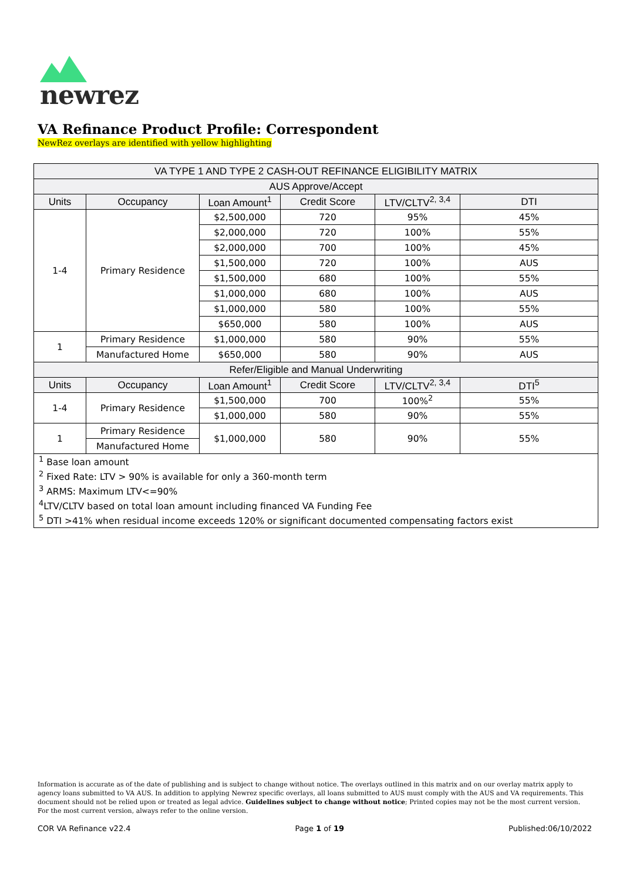newrez
VA Refinance Product Profile: Correspondent
NewRez overlays are identified with yellow highlighting
| VA TYPE 1 AND TYPE 2 CASH-OUT REFINANCE ELIGIBILITY MATRIX | | | | | |
| --- | --- | --- | --- | --- | --- |
| AUS Approve/Accept | | | | | |
| Units | Occupancy | Loan Amount<sup>1</sup> | Credit Score | LTV/CLTV<sup>2, 3,4</sup> | DTI |
| 1-4 | Primary Residence | $2,500,000 | 720 | 95% | 45% |
| | | $2,000,000 | 720 | 100% | 55% |
| | | $2,000,000 | 700 | 100% | 45% |
| | | $1,500,000 | 720 | 100% | AUS |
| | | $1,500,000 | 680 | 100% | 55% |
| | | $1,000,000 | 680 | 100% | AUS |
| | | $1,000,000 | 580 | 100% | 55% |
| | | $650,000 | 580 | 100% | AUS |
| 1 | Primary Residence | $1,000,000 | 580 | 90% | 55% |
| | Manufactured Home | $650,000 | 580 | 90% | AUS |
| Refer/Eligible and Manual Underwriting | | | | | |
| Units | Occupancy | Loan Amount<sup>1</sup> | Credit Score | LTV/CLTV<sup>2, 3,4</sup> | DTI<sup>5</sup> |
| 1-4 | Primary Residence | $1,500,000 | 700 | 100%<sup>2</sup> | 55% |
| | | $1,000,000 | 580 | 90% | 55% |
| 1 | Primary Residence | $1,000,000 | 580 | 90% | 55% |
| | Manufactured Home | | | | |
| <sup>1</sup> Base loan amount | | | | | |
| <sup>2</sup> Fixed Rate: LTV > 90% is available for only a 360-month term | | | | | |
| <sup>3</sup> ARMS: Maximum LTV<=90% | | | | | |
| <sup>4</sup> LTV/CLTV based on total loan amount including financed VA Funding Fee | | | | | |
| <sup>5</sup> DTI >41% when residual income exceeds 120% or significant documented compensating factors exist | | | | | |
Information is accurate as of the date of publishing and is subject to change without notice. The overlays outlined in this matrix and on our overlay matrix apply to agency loans submitted to VA AUS. In addition to applying Newrez specific overlays, all loans submitted to AUS must comply with the AUS and VA requirements. This document should not be relied upon or treated as legal advice. Guidelines subject to change without notice; Printed copies may not be the most current version. For the most current version, always refer to the online version.
COR VA Refinance v22.4 Page 1 of 19 Published:06/10/2022